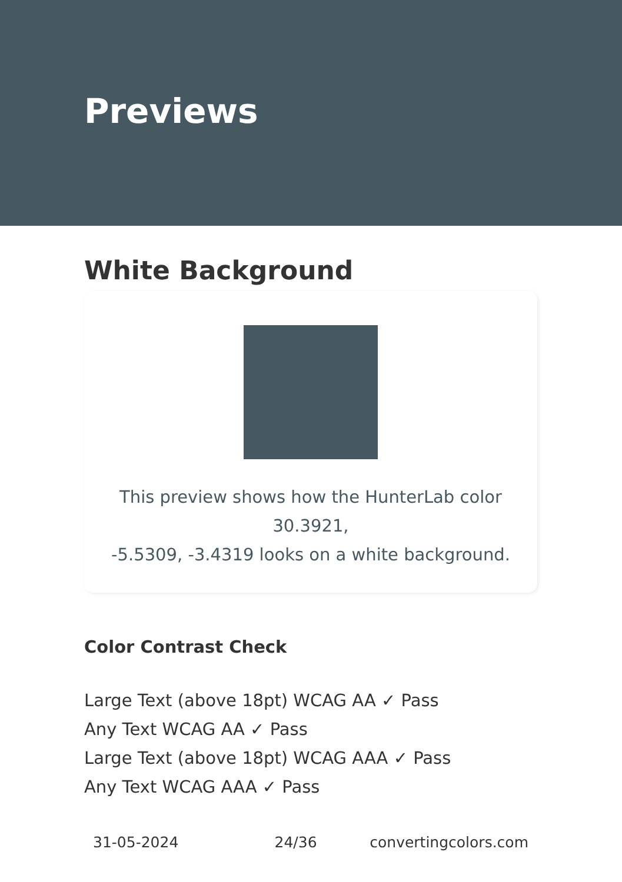Previews
White Background
This preview shows how the HunterLab color 30.3921,
-5.5309, -3.4319 looks on a white background.
Color Contrast Check
Large Text (above 18pt) WCAG AA ✓ Pass
Any Text WCAG AA ✓ Pass
Large Text (above 18pt) WCAG AAA ✓ Pass
Any Text WCAG AAA ✓ Pass
31-05-2024 24/36 convertingcolors.com